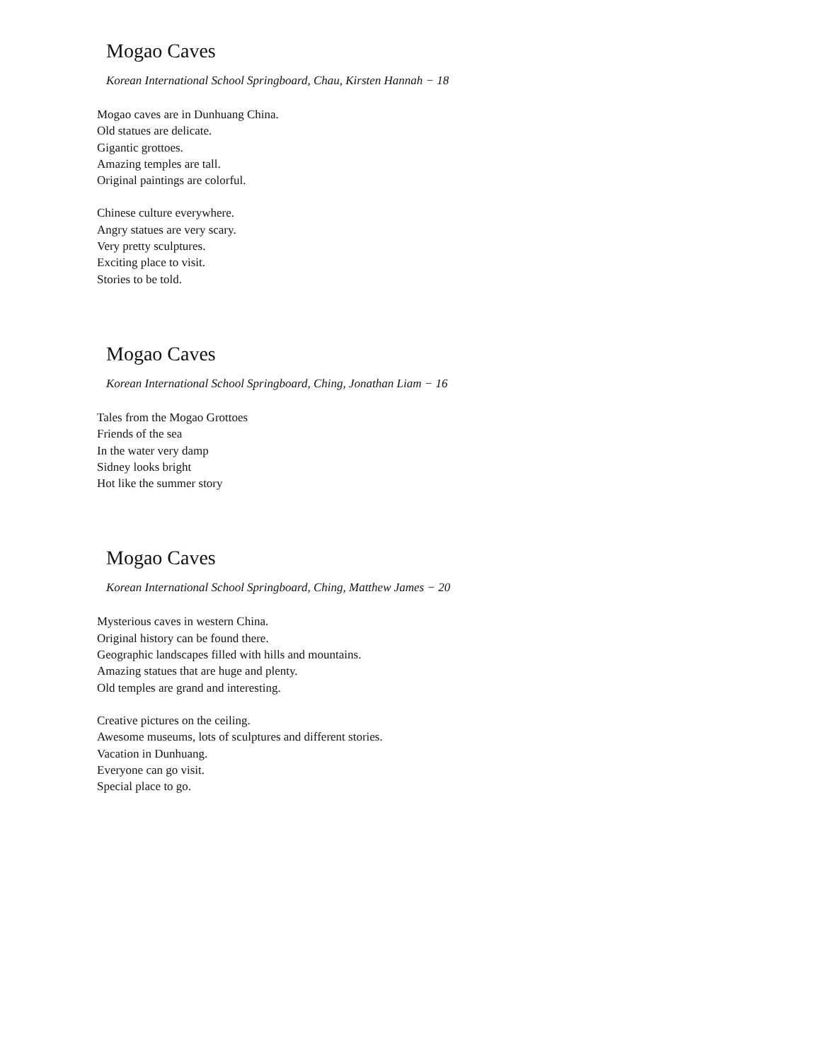Mogao Caves
Korean International School Springboard, Chau, Kirsten Hannah − 18
Mogao caves are in Dunhuang China.
Old statues are delicate.
Gigantic grottoes.
Amazing temples are tall.
Original paintings are colorful.
Chinese culture everywhere.
Angry statues are very scary.
Very pretty sculptures.
Exciting place to visit.
Stories to be told.
Mogao Caves
Korean International School Springboard, Ching, Jonathan Liam − 16
Tales from the Mogao Grottoes
Friends of the sea
In the water very damp
Sidney looks bright
Hot like the summer story
Mogao Caves
Korean International School Springboard, Ching, Matthew James − 20
Mysterious caves in western China.
Original history can be found there.
Geographic landscapes filled with hills and mountains.
Amazing statues that are huge and plenty.
Old temples are grand and interesting.
Creative pictures on the ceiling.
Awesome museums, lots of sculptures and different stories.
Vacation in Dunhuang.
Everyone can go visit.
Special place to go.